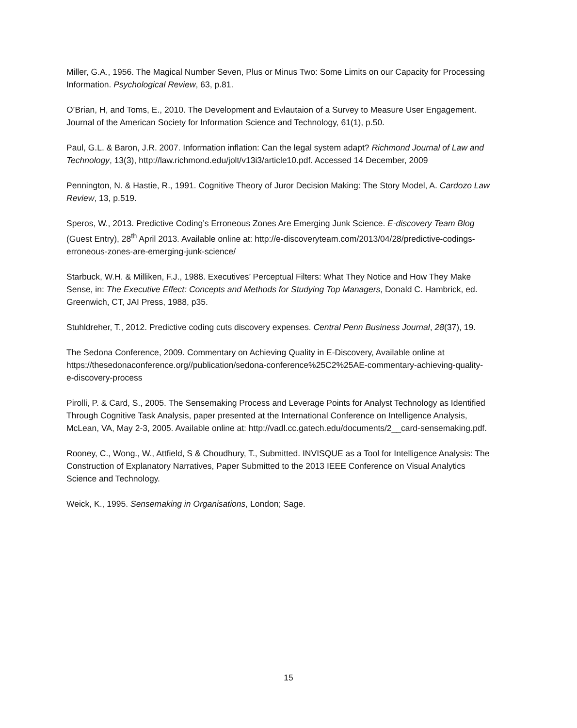Miller, G.A., 1956. The Magical Number Seven, Plus or Minus Two: Some Limits on our Capacity for Processing Information. Psychological Review, 63, p.81.
O’Brian, H, and Toms, E., 2010. The Development and Evlautaion of a Survey to Measure User Engagement. Journal of the American Society for Information Science and Technology, 61(1), p.50.
Paul, G.L. & Baron, J.R. 2007. Information inflation: Can the legal system adapt? Richmond Journal of Law and Technology, 13(3), http://law.richmond.edu/jolt/v13i3/article10.pdf. Accessed 14 December, 2009
Pennington, N. & Hastie, R., 1991. Cognitive Theory of Juror Decision Making: The Story Model, A. Cardozo Law Review, 13, p.519.
Speros, W., 2013. Predictive Coding’s Erroneous Zones Are Emerging Junk Science. E-discovery Team Blog (Guest Entry), 28<sup>th</sup> April 2013. Available online at: http://e-discoveryteam.com/2013/04/28/predictive-codings-erroneous-zones-are-emerging-junk-science/
Starbuck, W.H. & Milliken, F.J., 1988. Executives’ Perceptual Filters: What They Notice and How They Make Sense, in: The Executive Effect: Concepts and Methods for Studying Top Managers, Donald C. Hambrick, ed. Greenwich, CT, JAI Press, 1988, p35.
Stuhldreher, T., 2012. Predictive coding cuts discovery expenses. Central Penn Business Journal, 28(37), 19.
The Sedona Conference, 2009. Commentary on Achieving Quality in E-Discovery, Available online at https://thesedonaconference.org//publication/sedona-conference%25C2%25AE-commentary-achieving-quality-e-discovery-process
Pirolli, P. & Card, S., 2005. The Sensemaking Process and Leverage Points for Analyst Technology as Identified Through Cognitive Task Analysis, paper presented at the International Conference on Intelligence Analysis, McLean, VA, May 2-3, 2005. Available online at: http://vadl.cc.gatech.edu/documents/2__card-sensemaking.pdf.
Rooney, C., Wong., W., Attfield, S & Choudhury, T., Submitted. INVISQUE as a Tool for Intelligence Analysis: The Construction of Explanatory Narratives, Paper Submitted to the 2013 IEEE Conference on Visual Analytics Science and Technology.
Weick, K., 1995. Sensemaking in Organisations, London; Sage.
15